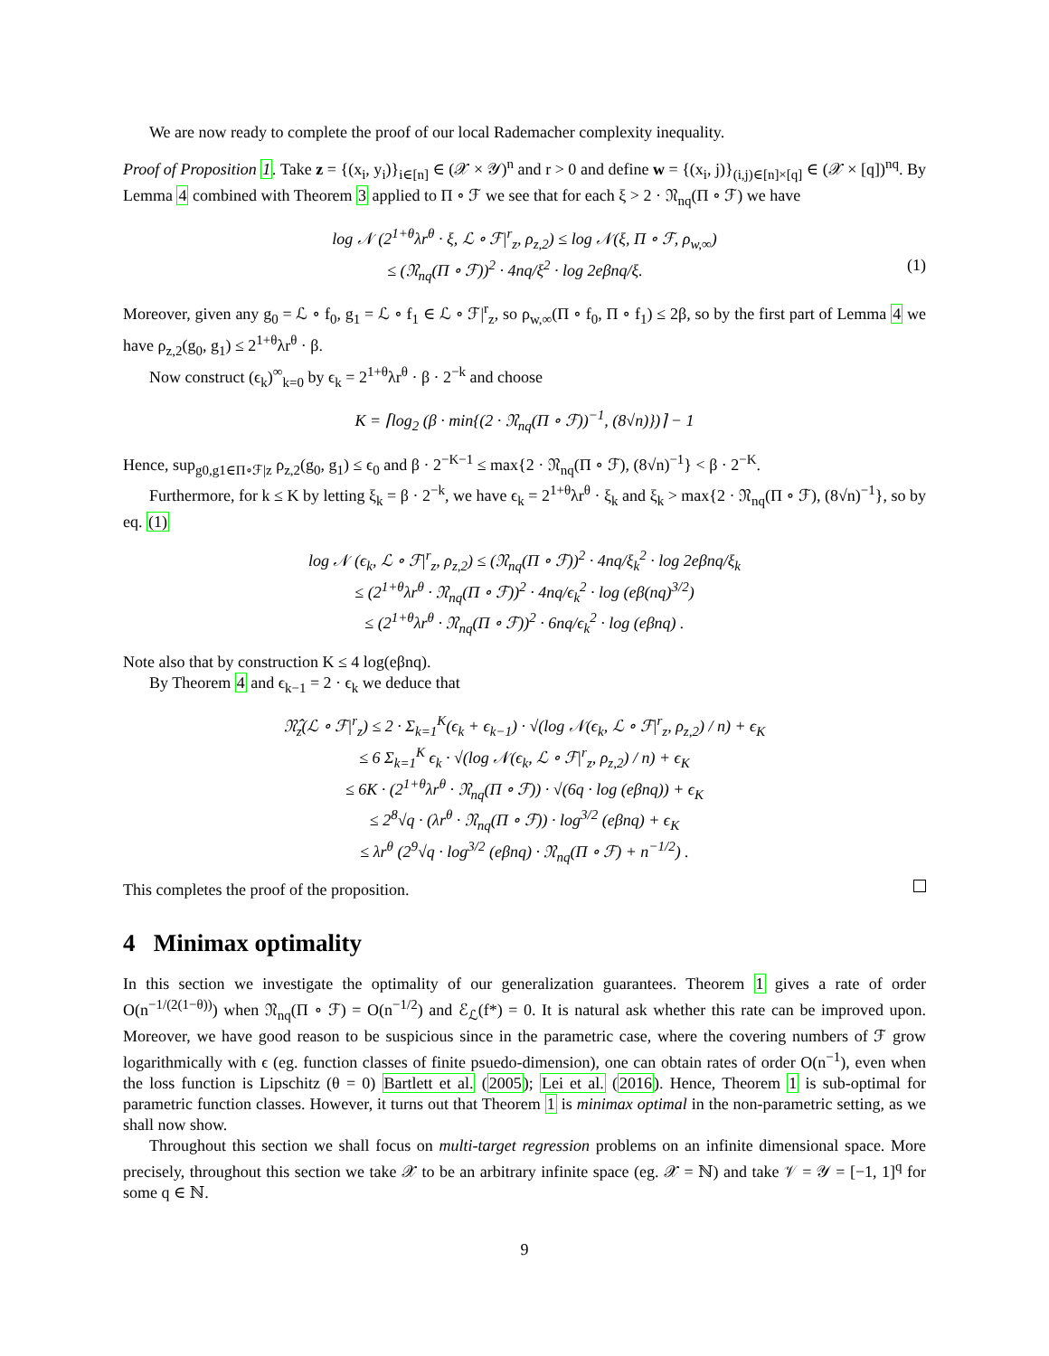We are now ready to complete the proof of our local Rademacher complexity inequality.
Proof of Proposition 1. Take z = {(x<sub>i</sub>, y<sub>i</sub>)}<sub>i∈[n]</sub> ∈ (𝒳 × 𝒴)<sup>n</sup> and r > 0 and define w = {(x<sub>i</sub>, j)}<sub>(i,j)∈[n]×[q]</sub> ∈ (𝒳 × [q])<sup>nq</sup>. By Lemma 4 combined with Theorem 3 applied to Π ∘ ℱ we see that for each ξ > 2 · 𝔑<sub>nq</sub>(Π ∘ ℱ) we have
log 𝒩 (2<sup>1+θ</sup>λr<sup>θ</sup> · ξ, ℒ ∘ ℱ|<sup>r</sup><sub>z</sub>, ρ<sub>z,2</sub>) ≤ log 𝒩(ξ, Π ∘ ℱ, ρ<sub>w,∞</sub>)
≤ (𝔑<sub>nq</sub>(Π ∘ ℱ))<sup>2</sup> · 4nq/ξ<sup>2</sup> · log 2eβnq/ξ. (1)
Moreover, given any g<sub>0</sub> = ℒ ∘ f<sub>0</sub>, g<sub>1</sub> = ℒ ∘ f<sub>1</sub> ∈ ℒ ∘ ℱ|<sup>r</sup><sub>z</sub>, so ρ<sub>w,∞</sub>(Π ∘ f<sub>0</sub>, Π ∘ f<sub>1</sub>) ≤ 2β, so by the first part of Lemma 4 we have ρ<sub>z,2</sub>(g<sub>0</sub>, g<sub>1</sub>) ≤ 2<sup>1+θ</sup>λr<sup>θ</sup> · β.
Now construct (ϵ<sub>k</sub>)<sup>∞</sup><sub>k=0</sub> by ϵ<sub>k</sub> = 2<sup>1+θ</sup>λr<sup>θ</sup> · β · 2<sup>−k</sup> and choose
K = ⌈log<sub>2</sub> (β · min{(2 · 𝔑<sub>nq</sub>(Π ∘ ℱ))<sup>−1</sup>, (8√n)})⌉ − 1
Hence, sup<sub>g0,g1∈Π∘ℱ|z</sub> ρ<sub>z,2</sub>(g<sub>0</sub>, g<sub>1</sub>) ≤ ϵ<sub>0</sub> and β · 2<sup>−K−1</sup> ≤ max{2 · 𝔑<sub>nq</sub>(Π ∘ ℱ), (8√n)<sup>−1</sup>} < β · 2<sup>−K</sup>.
Furthermore, for k ≤ K by letting ξ<sub>k</sub> = β · 2<sup>−k</sup>, we have ϵ<sub>k</sub> = 2<sup>1+θ</sup>λr<sup>θ</sup> · ξ<sub>k</sub> and ξ<sub>k</sub> > max{2 · 𝔑<sub>nq</sub>(Π ∘ ℱ), (8√n)<sup>−1</sup>}, so by eq. (1)
log 𝒩 (ϵ<sub>k</sub>, ℒ ∘ ℱ|<sup>r</sup><sub>z</sub>, ρ<sub>z,2</sub>) ≤ (𝔑<sub>nq</sub>(Π ∘ ℱ))<sup>2</sup> · 4nq/ξ<sub>k</sub><sup>2</sup> · log 2eβnq/ξ<sub>k</sub>
≤ (2<sup>1+θ</sup>λr<sup>θ</sup> · 𝔑<sub>nq</sub>(Π ∘ ℱ))<sup>2</sup> · 4nq/ϵ<sub>k</sub><sup>2</sup> · log (eβ(nq)<sup>3/2</sup>)
≤ (2<sup>1+θ</sup>λr<sup>θ</sup> · 𝔑<sub>nq</sub>(Π ∘ ℱ))<sup>2</sup> · 6nq/ϵ<sub>k</sub><sup>2</sup> · log (eβnq) .
Note also that by construction K ≤ 4 log(eβnq).
By Theorem 4 and ϵ<sub>k−1</sub> = 2 · ϵ<sub>k</sub> we deduce that
𝔑̂<sub>z</sub>(ℒ ∘ ℱ|<sup>r</sup><sub>z</sub>) ≤ 2 · Σ<sub>k=1</sub><sup>K</sup>(ϵ<sub>k</sub> + ϵ<sub>k−1</sub>) · √(log 𝒩(ϵ<sub>k</sub>, ℒ ∘ ℱ|<sup>r</sup><sub>z</sub>, ρ<sub>z,2</sub>) / n) + ϵ<sub>K</sub>
≤ 6 Σ<sub>k=1</sub><sup>K</sup> ϵ<sub>k</sub> · √(log 𝒩(ϵ<sub>k</sub>, ℒ ∘ ℱ|<sup>r</sup><sub>z</sub>, ρ<sub>z,2</sub>) / n) + ϵ<sub>K</sub>
≤ 6K · (2<sup>1+θ</sup>λr<sup>θ</sup> · 𝔑<sub>nq</sub>(Π ∘ ℱ)) · √(6q · log (eβnq)) + ϵ<sub>K</sub>
≤ 2<sup>8</sup>√q · (λr<sup>θ</sup> · 𝔑<sub>nq</sub>(Π ∘ ℱ)) · log<sup>3/2</sup> (eβnq) + ϵ<sub>K</sub>
≤ λr<sup>θ</sup> (2<sup>9</sup>√q · log<sup>3/2</sup> (eβnq) · 𝔑<sub>nq</sub>(Π ∘ ℱ) + n<sup>−1/2</sup>) .
This completes the proof of the proposition.
4 Minimax optimality
In this section we investigate the optimality of our generalization guarantees. Theorem 1 gives a rate of order O(n<sup>−1/(2(1−θ))</sup>) when 𝔑<sub>nq</sub>(Π ∘ ℱ) = O(n<sup>−1/2</sup>) and ℰ<sub>ℒ</sub>(f*) = 0. It is natural ask whether this rate can be improved upon. Moreover, we have good reason to be suspicious since in the parametric case, where the covering numbers of ℱ grow logarithmically with ϵ (eg. function classes of finite psuedo-dimension), one can obtain rates of order O(n<sup>−1</sup>), even when the loss function is Lipschitz (θ = 0) Bartlett et al. (2005); Lei et al. (2016). Hence, Theorem 1 is sub-optimal for parametric function classes. However, it turns out that Theorem 1 is minimax optimal in the non-parametric setting, as we shall now show.
Throughout this section we shall focus on multi-target regression problems on an infinite dimensional space. More precisely, throughout this section we take 𝒳 to be an arbitrary infinite space (eg. 𝒳 = ℕ) and take 𝒱 = 𝒴 = [−1, 1]<sup>q</sup> for some q ∈ ℕ.
9